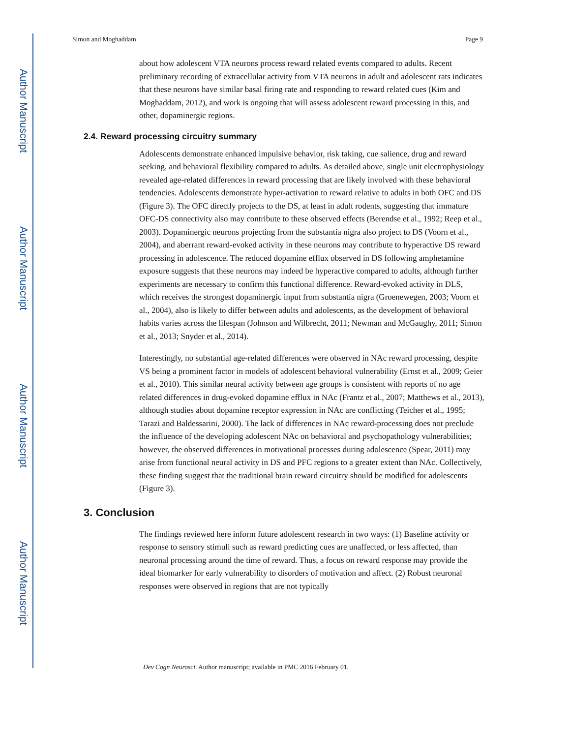Author Manuscript
Author Manuscript
Author Manuscript
Author Manuscript
Simon and Moghaddam Page 9
about how adolescent VTA neurons process reward related events compared to adults. Recent preliminary recording of extracellular activity from VTA neurons in adult and adolescent rats indicates that these neurons have similar basal firing rate and responding to reward related cues (Kim and Moghaddam, 2012), and work is ongoing that will assess adolescent reward processing in this, and other, dopaminergic regions.
2.4. Reward processing circuitry summary
Adolescents demonstrate enhanced impulsive behavior, risk taking, cue salience, drug and reward seeking, and behavioral flexibility compared to adults. As detailed above, single unit electrophysiology revealed age-related differences in reward processing that are likely involved with these behavioral tendencies. Adolescents demonstrate hyper-activation to reward relative to adults in both OFC and DS (Figure 3). The OFC directly projects to the DS, at least in adult rodents, suggesting that immature OFC-DS connectivity also may contribute to these observed effects (Berendse et al., 1992; Reep et al., 2003). Dopaminergic neurons projecting from the substantia nigra also project to DS (Voorn et al., 2004), and aberrant reward-evoked activity in these neurons may contribute to hyperactive DS reward processing in adolescence. The reduced dopamine efflux observed in DS following amphetamine exposure suggests that these neurons may indeed be hyperactive compared to adults, although further experiments are necessary to confirm this functional difference. Reward-evoked activity in DLS, which receives the strongest dopaminergic input from substantia nigra (Groenewegen, 2003; Voorn et al., 2004), also is likely to differ between adults and adolescents, as the development of behavioral habits varies across the lifespan (Johnson and Wilbrecht, 2011; Newman and McGaughy, 2011; Simon et al., 2013; Snyder et al., 2014).
Interestingly, no substantial age-related differences were observed in NAc reward processing, despite VS being a prominent factor in models of adolescent behavioral vulnerability (Ernst et al., 2009; Geier et al., 2010). This similar neural activity between age groups is consistent with reports of no age related differences in drug-evoked dopamine efflux in NAc (Frantz et al., 2007; Matthews et al., 2013), although studies about dopamine receptor expression in NAc are conflicting (Teicher et al., 1995; Tarazi and Baldessarini, 2000). The lack of differences in NAc reward-processing does not preclude the influence of the developing adolescent NAc on behavioral and psychopathology vulnerabilities; however, the observed differences in motivational processes during adolescence (Spear, 2011) may arise from functional neural activity in DS and PFC regions to a greater extent than NAc. Collectively, these finding suggest that the traditional brain reward circuitry should be modified for adolescents (Figure 3).
3. Conclusion
The findings reviewed here inform future adolescent research in two ways: (1) Baseline activity or response to sensory stimuli such as reward predicting cues are unaffected, or less affected, than neuronal processing around the time of reward. Thus, a focus on reward response may provide the ideal biomarker for early vulnerability to disorders of motivation and affect. (2) Robust neuronal responses were observed in regions that are not typically
Dev Cogn Neurosci. Author manuscript; available in PMC 2016 February 01.